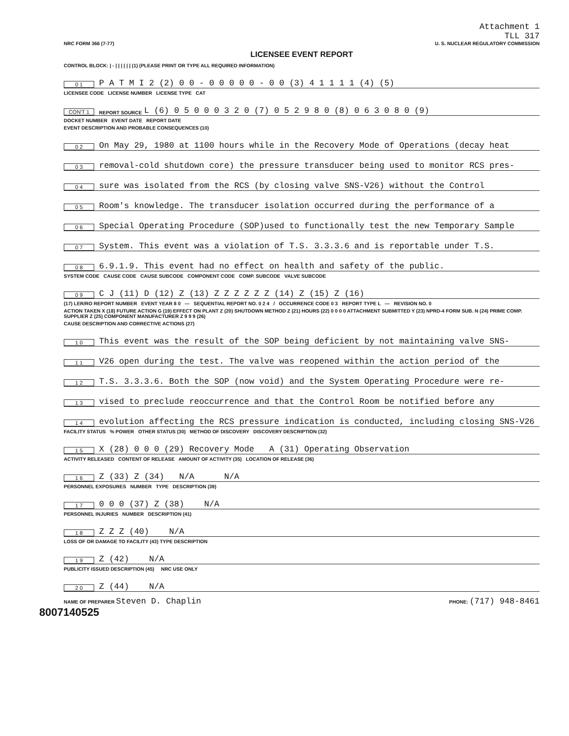Attachment 1
TLL 317
NRC FORM 366 (7-77) U. S. NUCLEAR REGULATORY COMMISSION
LICENSEE EVENT REPORT
CONTROL BLOCK: | - | | | | | | (1) (PLEASE PRINT OR TYPE ALL REQUIRED INFORMATION)
0 1 P A T M I 2 (2) 0 0 - 0 0 0 0 0 - 0 0 (3) 4 1 1 1 1 (4) (5)
LICENSEE CODE LICENSE NUMBER LICENSE TYPE CAT
CON'T 1 REPORT SOURCE L (6) 0 5 0 0 0 3 2 0 (7) 0 5 2 9 8 0 (8) 0 6 3 0 8 0 (9)
DOCKET NUMBER EVENT DATE REPORT DATE
EVENT DESCRIPTION AND PROBABLE CONSEQUENCES (10)
0 2 On May 29, 1980 at 1100 hours while in the Recovery Mode of Operations (decay heat
0 3 removal-cold shutdown core) the pressure transducer being used to monitor RCS pres-
0 4 sure was isolated from the RCS (by closing valve SNS-V26) without the Control
0 5 Room's knowledge. The transducer isolation occurred during the performance of a
0 6 Special Operating Procedure (SOP)used to functionally test the new Temporary Sample
0 7 System. This event was a violation of T.S. 3.3.3.6 and is reportable under T.S.
0 8 6.9.1.9. This event had no effect on health and safety of the public.
SYSTEM CODE CAUSE CODE CAUSE SUBCODE COMPONENT CODE COMP. SUBCODE VALVE SUBCODE
0 9 C J (11) D (12) Z (13) Z Z Z Z Z Z (14) Z (15) Z (16)
(17) LER/RO REPORT NUMBER EVENT YEAR 8 0 — SEQUENTIAL REPORT NO. 0 2 4 / OCCURRENCE CODE 0 3 REPORT TYPE L — REVISION NO. 0
ACTION TAKEN X (18) FUTURE ACTION G (19) EFFECT ON PLANT Z (20) SHUTDOWN METHOD Z (21) HOURS (22) 0 0 0 0 ATTACHMENT SUBMITTED Y (23) NPRD-4 FORM SUB. N (24) PRIME COMP. SUPPLIER Z (25) COMPONENT MANUFACTURER Z 9 9 9 (26)
CAUSE DESCRIPTION AND CORRECTIVE ACTIONS (27)
1 0 This event was the result of the SOP being deficient by not maintaining valve SNS-
1 1 V26 open during the test. The valve was reopened within the action period of the
1 2 T.S. 3.3.3.6. Both the SOP (now void) and the System Operating Procedure were re-
1 3 vised to preclude reoccurrence and that the Control Room be notified before any
1 4 evolution affecting the RCS pressure indication is conducted, including closing SNS-V26
FACILITY STATUS % POWER OTHER STATUS (30) METHOD OF DISCOVERY DISCOVERY DESCRIPTION (32)
1 5 X (28) 0 0 0 (29) Recovery Mode A (31) Operating Observation
ACTIVITY RELEASED CONTENT OF RELEASE AMOUNT OF ACTIVITY (35) LOCATION OF RELEASE (36)
1 6 Z (33) Z (34) N/A N/A
PERSONNEL EXPOSURES NUMBER TYPE DESCRIPTION (39)
1 7 0 0 0 (37) Z (38) N/A
PERSONNEL INJURIES NUMBER DESCRIPTION (41)
1 8 Z Z Z (40) N/A
LOSS OF OR DAMAGE TO FACILITY (43) TYPE DESCRIPTION
1 9 Z (42) N/A
PUBLICITY ISSUED DESCRIPTION (45) NRC USE ONLY
2 0 Z (44) N/A
NAME OF PREPARER Steven D. Chaplin PHONE: (717) 948-8461
8007140525